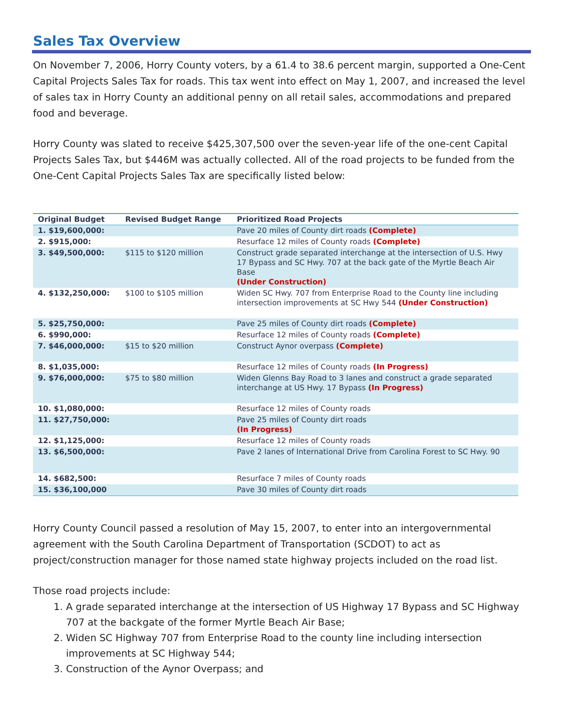Sales Tax Overview
On November 7, 2006, Horry County voters, by a 61.4 to 38.6 percent margin, supported a One-Cent Capital Projects Sales Tax for roads. This tax went into effect on May 1, 2007, and increased the level of sales tax in Horry County an additional penny on all retail sales, accommodations and prepared food and beverage.
Horry County was slated to receive $425,307,500 over the seven-year life of the one-cent Capital Projects Sales Tax, but $446M was actually collected. All of the road projects to be funded from the One-Cent Capital Projects Sales Tax are specifically listed below:
| Original Budget | Revised Budget Range | Prioritized Road Projects |
| --- | --- | --- |
| 1. $19,600,000: | | Pave 20 miles of County dirt roads (Complete) |
| 2. $915,000: | | Resurface 12 miles of County roads (Complete) |
| 3. $49,500,000: | $115 to $120 million | Construct grade separated interchange at the intersection of U.S. Hwy 17 Bypass and SC Hwy. 707 at the back gate of the Myrtle Beach Air Base (Under Construction) |
| 4. $132,250,000: | $100 to $105 million | Widen SC Hwy. 707 from Enterprise Road to the County line including intersection improvements at SC Hwy 544 (Under Construction) |
| 5. $25,750,000: | | Pave 25 miles of County dirt roads (Complete) |
| 6. $990,000: | | Resurface 12 miles of County roads (Complete) |
| 7. $46,000,000: | $15 to $20 million | Construct Aynor overpass (Complete) |
| 8. $1,035,000: | | Resurface 12 miles of County roads (In Progress) |
| 9. $76,000,000: | $75 to $80 million | Widen Glenns Bay Road to 3 lanes and construct a grade separated interchange at US Hwy. 17 Bypass (In Progress) |
| 10. $1,080,000: | | Resurface 12 miles of County roads |
| 11. $27,750,000: | | Pave 25 miles of County dirt roads (In Progress) |
| 12. $1,125,000: | | Resurface 12 miles of County roads |
| 13. $6,500,000: | | Pave 2 lanes of International Drive from Carolina Forest to SC Hwy. 90 |
| 14. $682,500: | | Resurface 7 miles of County roads |
| 15. $36,100,000 | | Pave 30 miles of County dirt roads |
Horry County Council passed a resolution of May 15, 2007, to enter into an intergovernmental agreement with the South Carolina Department of Transportation (SCDOT) to act as project/construction manager for those named state highway projects included on the road list.
Those road projects include:
1. A grade separated interchange at the intersection of US Highway 17 Bypass and SC Highway 707 at the backgate of the former Myrtle Beach Air Base;
2. Widen SC Highway 707 from Enterprise Road to the county line including intersection improvements at SC Highway 544;
3. Construction of the Aynor Overpass; and